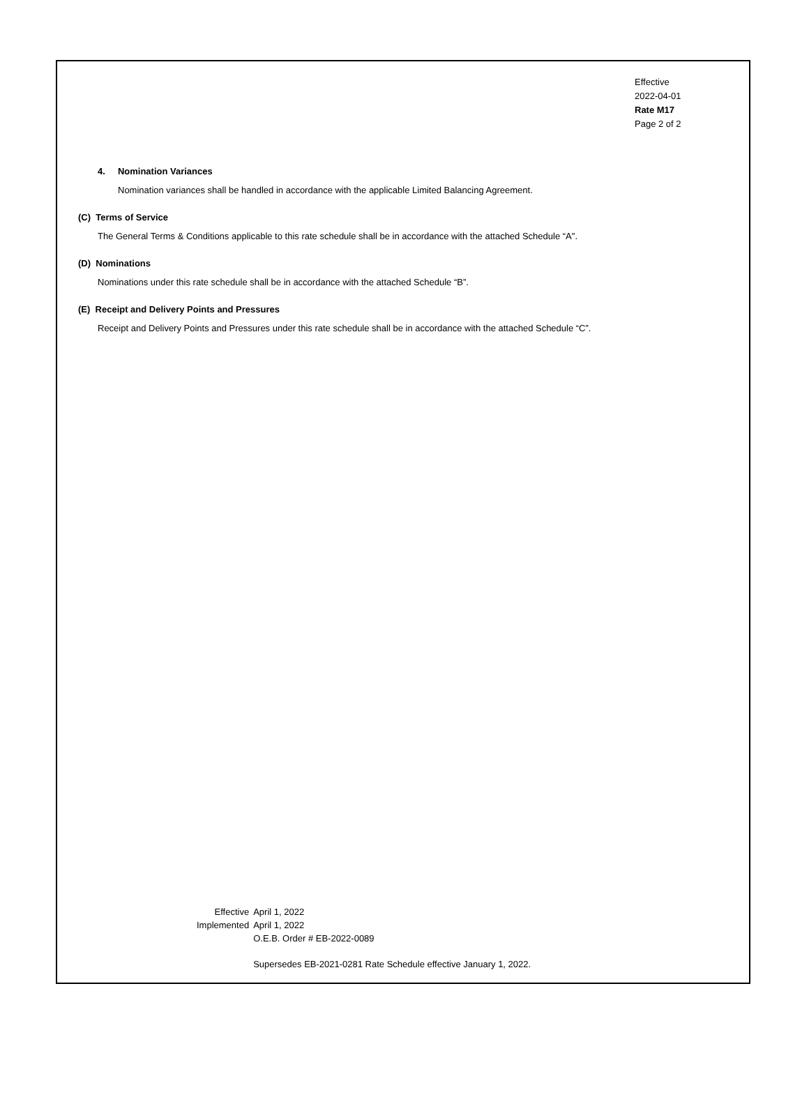Effective
2022-04-01
Rate M17
Page 2 of 2
4. Nomination Variances
Nomination variances shall be handled in accordance with the applicable Limited Balancing Agreement.
(C) Terms of Service
The General Terms & Conditions applicable to this rate schedule shall be in accordance with the attached Schedule “A".
(D) Nominations
Nominations under this rate schedule shall be in accordance with the attached Schedule “B”.
(E) Receipt and Delivery Points and Pressures
Receipt and Delivery Points and Pressures under this rate schedule shall be in accordance with the attached Schedule “C”.
| Effective | April 1, 2022 |
| Implemented | April 1, 2022 |
| | O.E.B. Order # EB-2022-0089 |
| | Supersedes EB-2021-0281 Rate Schedule effective January 1, 2022. |